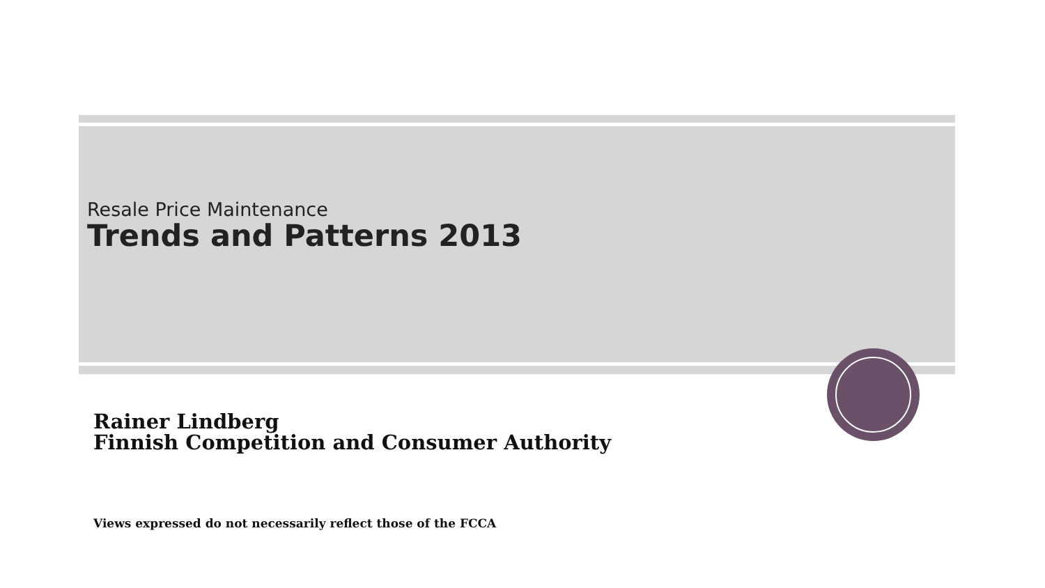Resale Price Maintenance
Trends and Patterns 2013
Rainer Lindberg
Finnish Competition and Consumer Authority
Views expressed do not necessarily reflect those of the FCCA